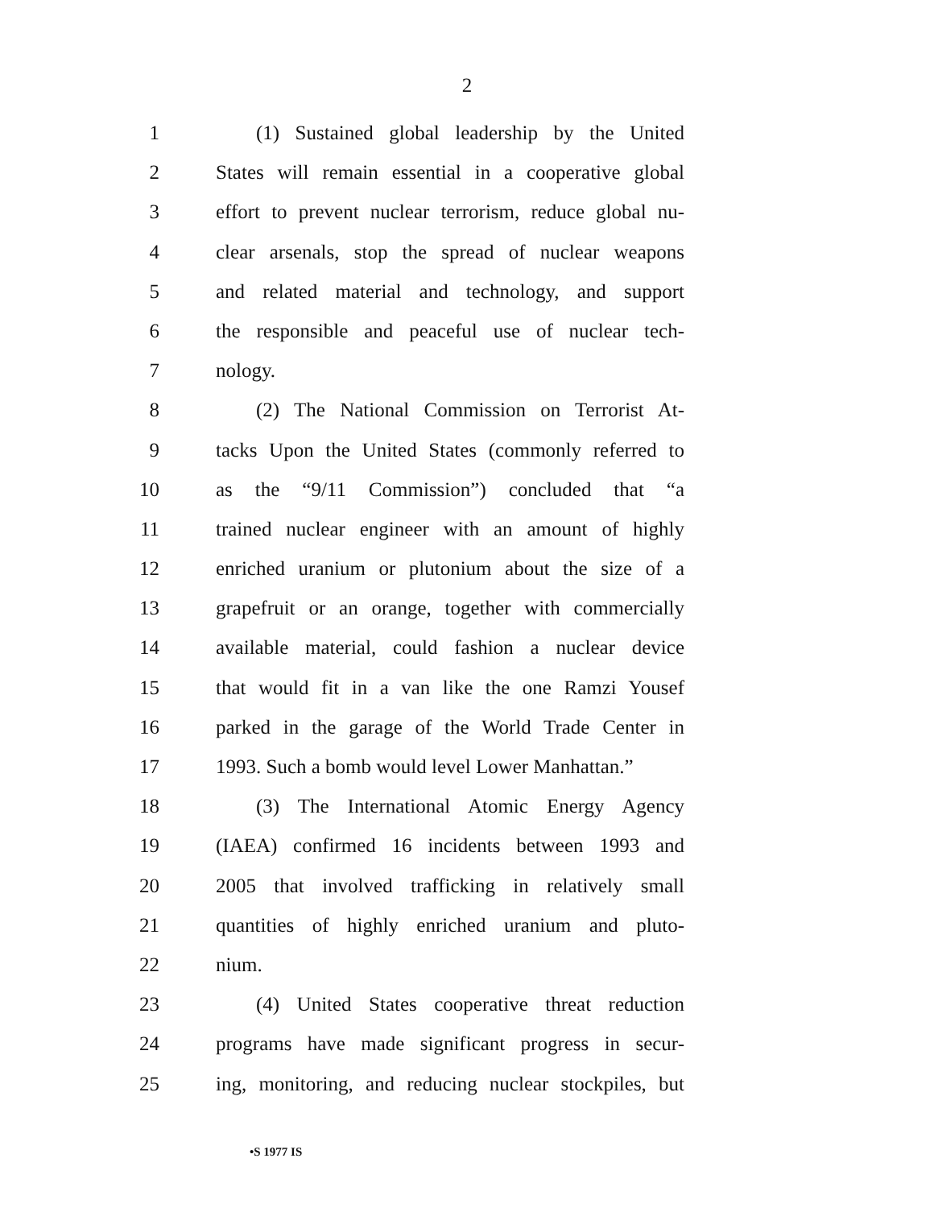2
1 (1) Sustained global leadership by the United
2 States will remain essential in a cooperative global
3 effort to prevent nuclear terrorism, reduce global nu-
4 clear arsenals, stop the spread of nuclear weapons
5 and related material and technology, and support
6 the responsible and peaceful use of nuclear tech-
7 nology.
8 (2) The National Commission on Terrorist At-
9 tacks Upon the United States (commonly referred to
10 as the “9/11 Commission”) concluded that “a
11 trained nuclear engineer with an amount of highly
12 enriched uranium or plutonium about the size of a
13 grapefruit or an orange, together with commercially
14 available material, could fashion a nuclear device
15 that would fit in a van like the one Ramzi Yousef
16 parked in the garage of the World Trade Center in
17 1993. Such a bomb would level Lower Manhattan.”
18 (3) The International Atomic Energy Agency
19 (IAEA) confirmed 16 incidents between 1993 and
20 2005 that involved trafficking in relatively small
21 quantities of highly enriched uranium and pluto-
22 nium.
23 (4) United States cooperative threat reduction
24 programs have made significant progress in secur-
25 ing, monitoring, and reducing nuclear stockpiles, but
•S 1977 IS